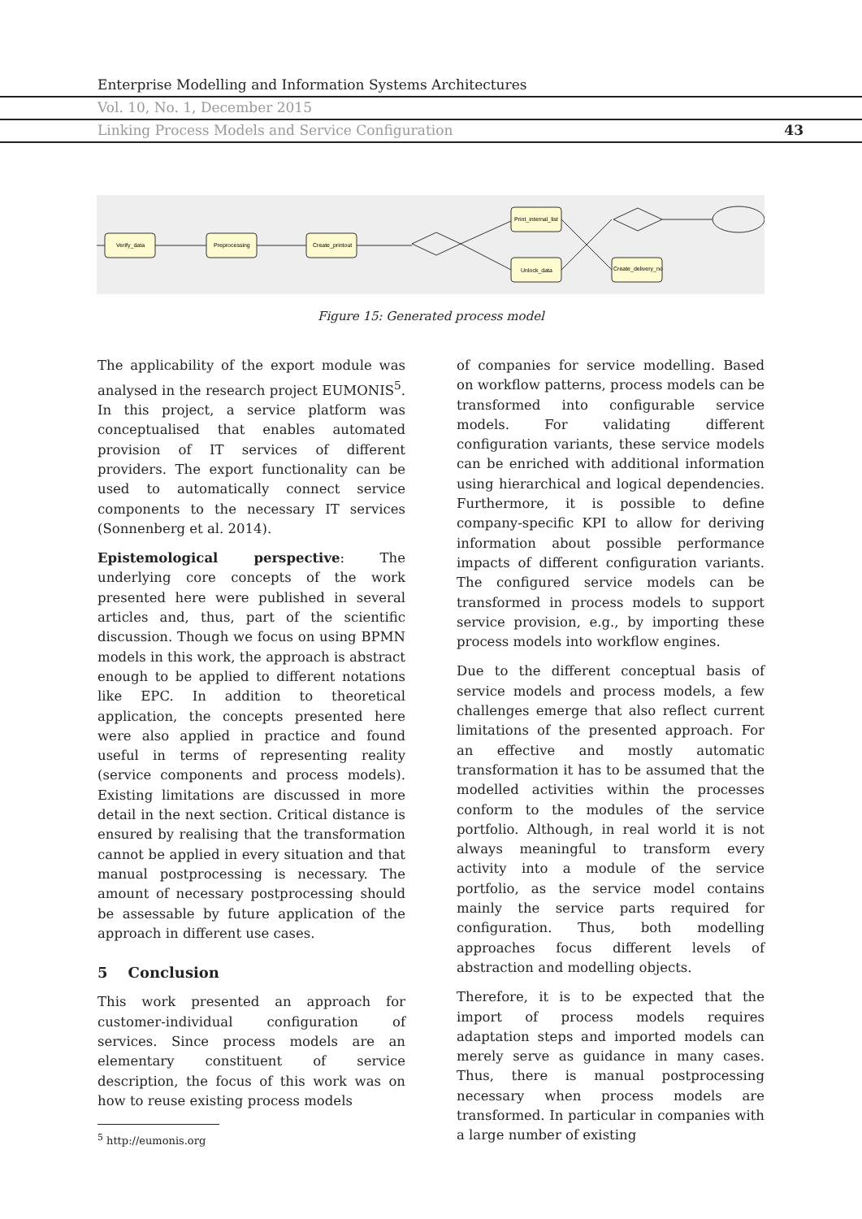Enterprise Modelling and Information Systems Architectures
Vol. 10, No. 1, December 2015
Linking Process Models and Service Configuration 43
Verify_data
Preprocessing
Create_printout
Print_internal_list
Unlock_data
Create_delivery_no
Figure 15: Generated process model
The applicability of the export module was analysed in the research project EUMONIS<sup>5</sup>. In this project, a service platform was conceptualised that enables automated provision of IT services of different providers. The export functionality can be used to automatically connect service components to the necessary IT services (Sonnenberg et al. 2014).
Epistemological perspective: The underlying core concepts of the work presented here were published in several articles and, thus, part of the scientific discussion. Though we focus on using BPMN models in this work, the approach is abstract enough to be applied to different notations like EPC. In addition to theoretical application, the concepts presented here were also applied in practice and found useful in terms of representing reality (service components and process models). Existing limitations are discussed in more detail in the next section. Critical distance is ensured by realising that the transformation cannot be applied in every situation and that manual postprocessing is necessary. The amount of necessary postprocessing should be assessable by future application of the approach in different use cases.
5 Conclusion
This work presented an approach for customer-individual configuration of services. Since process models are an elementary constituent of service description, the focus of this work was on how to reuse existing process models
<sup>5</sup> http://eumonis.org
of companies for service modelling. Based on workflow patterns, process models can be transformed into configurable service models. For validating different configuration variants, these service models can be enriched with additional information using hierarchical and logical dependencies. Furthermore, it is possible to define company-specific KPI to allow for deriving information about possible performance impacts of different configuration variants. The configured service models can be transformed in process models to support service provision, e.g., by importing these process models into workflow engines.
Due to the different conceptual basis of service models and process models, a few challenges emerge that also reflect current limitations of the presented approach. For an effective and mostly automatic transformation it has to be assumed that the modelled activities within the processes conform to the modules of the service portfolio. Although, in real world it is not always meaningful to transform every activity into a module of the service portfolio, as the service model contains mainly the service parts required for configuration. Thus, both modelling approaches focus different levels of abstraction and modelling objects.
Therefore, it is to be expected that the import of process models requires adaptation steps and imported models can merely serve as guidance in many cases. Thus, there is manual postprocessing necessary when process models are transformed. In particular in companies with a large number of existing